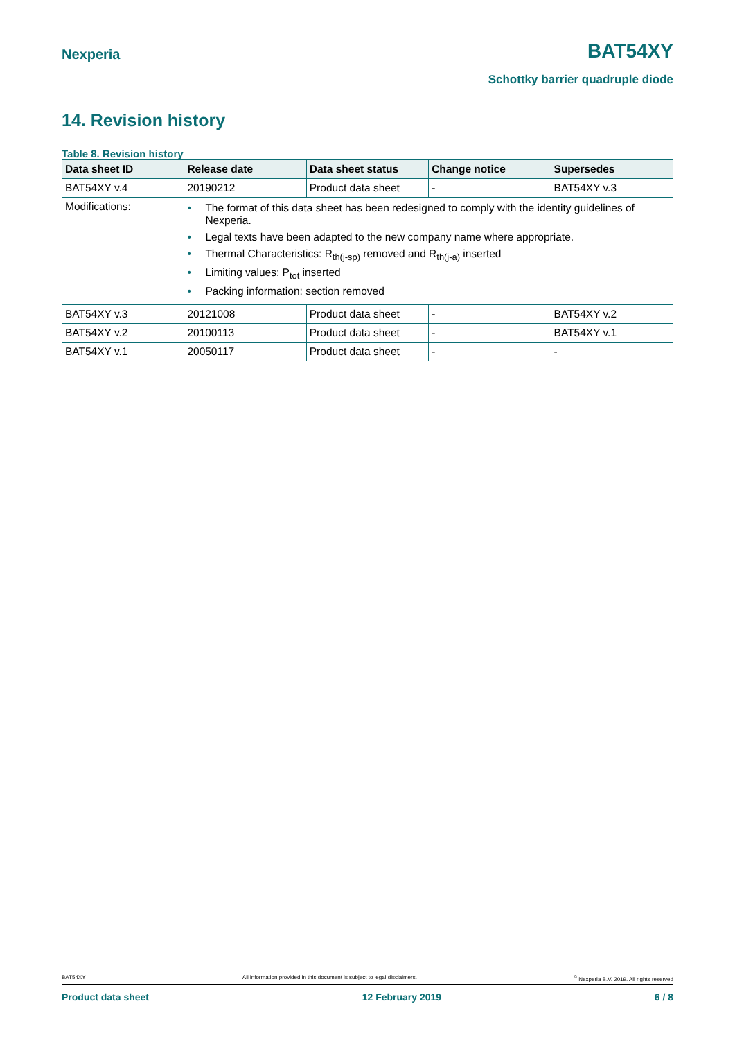Nexperia BAT54XY
Schottky barrier quadruple diode
14. Revision history
Table 8. Revision history
| Data sheet ID | Release date | Data sheet status | Change notice | Supersedes |
| --- | --- | --- | --- | --- |
| BAT54XY v.4 | 20190212 | Product data sheet | - | BAT54XY v.3 |
| Modifications: | • The format of this data sheet has been redesigned to comply with the identity guidelines of Nexperia. • Legal texts have been adapted to the new company name where appropriate. • Thermal Characteristics: R<sub>th(j-sp)</sub> removed and R<sub>th(j-a)</sub> inserted • Limiting values: P<sub>tot</sub> inserted • Packing information: section removed | | | |
| BAT54XY v.3 | 20121008 | Product data sheet | - | BAT54XY v.2 |
| BAT54XY v.2 | 20100113 | Product data sheet | - | BAT54XY v.1 |
| BAT54XY v.1 | 20050117 | Product data sheet | - | - |
BAT54XY All information provided in this document is subject to legal disclaimers.<sup>©</sup> Nexperia B.V. 2019. All rights reserved
Product data sheet 12 February 2019 6 / 8